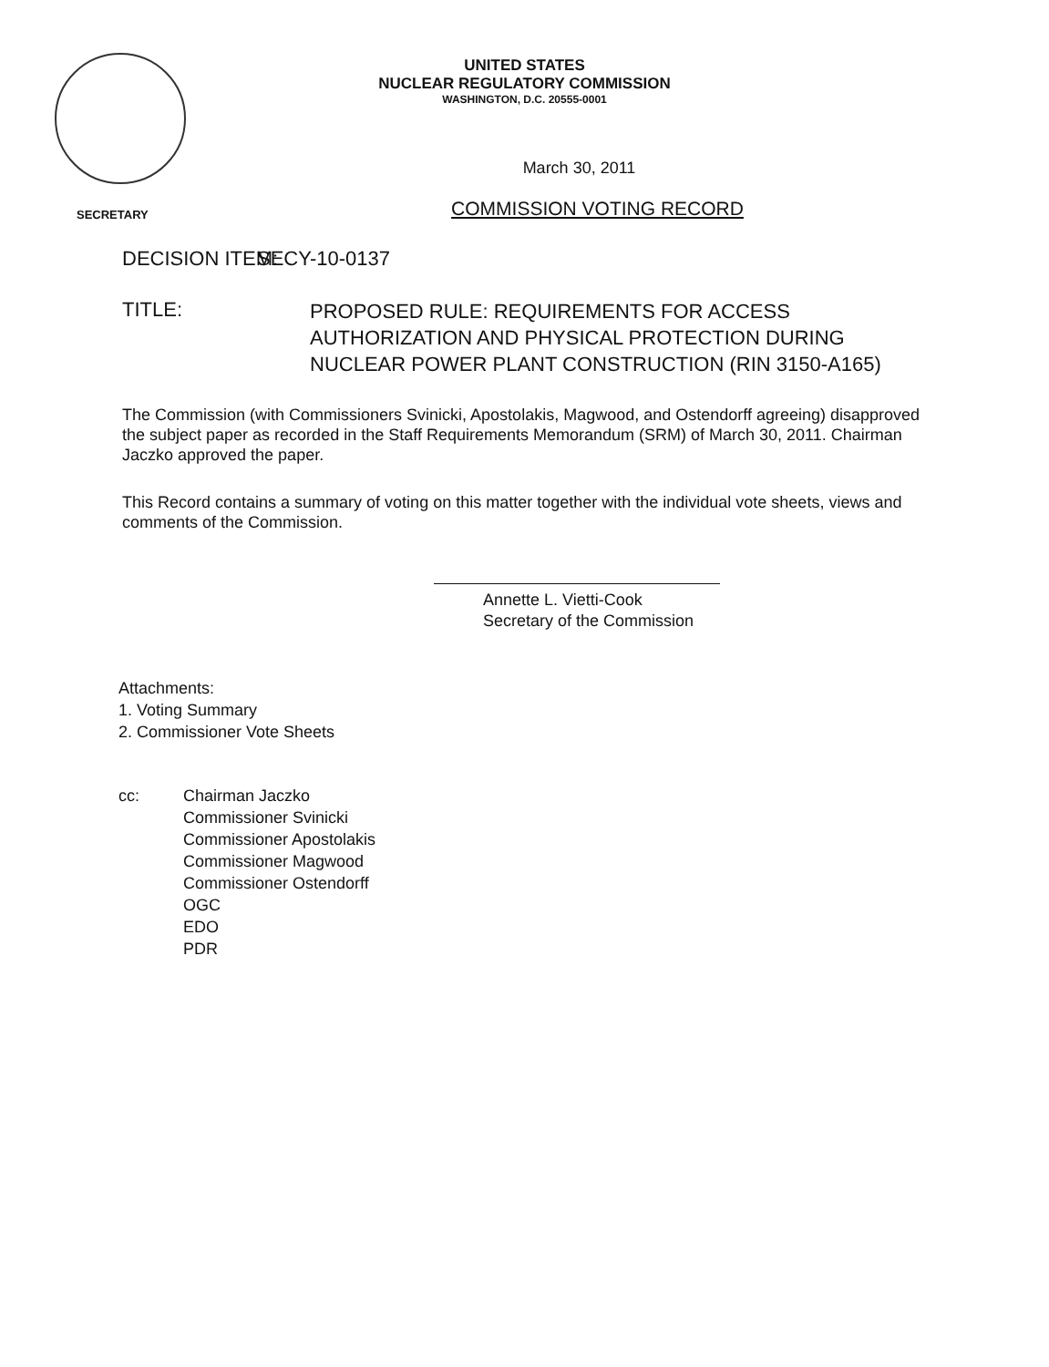UNITED STATES
NUCLEAR REGULATORY COMMISSION
WASHINGTON, D.C. 20555-0001
SECRETARY
March 30, 2011
COMMISSION VOTING RECORD
DECISION ITEM: SECY-10-0137
TITLE:
PROPOSED RULE: REQUIREMENTS FOR ACCESS AUTHORIZATION AND PHYSICAL PROTECTION DURING NUCLEAR POWER PLANT CONSTRUCTION (RIN 3150-A165)
The Commission (with Commissioners Svinicki, Apostolakis, Magwood, and Ostendorff agreeing) disapproved the subject paper as recorded in the Staff Requirements Memorandum (SRM) of March 30, 2011. Chairman Jaczko approved the paper.
This Record contains a summary of voting on this matter together with the individual vote sheets, views and comments of the Commission.
Annette L. Vietti-Cook
Secretary of the Commission
Attachments:
1. Voting Summary
2. Commissioner Vote Sheets
cc: Chairman Jaczko
Commissioner Svinicki
Commissioner Apostolakis
Commissioner Magwood
Commissioner Ostendorff
OGC
EDO
PDR